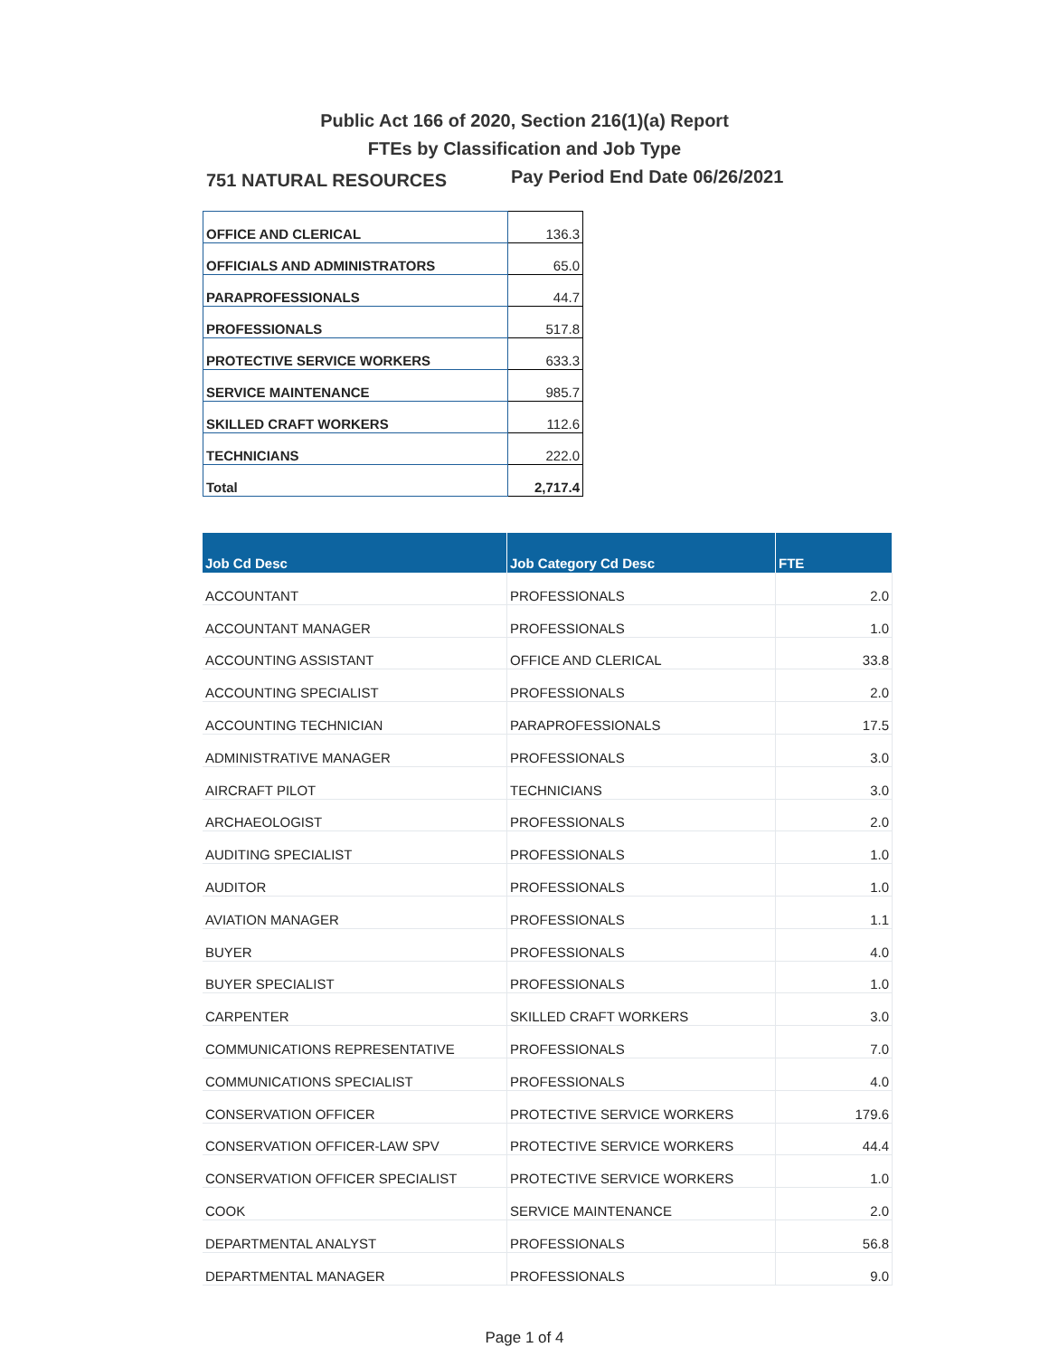Public Act 166 of 2020, Section 216(1)(a) Report
FTEs by Classification and Job Type
751 NATURAL RESOURCES
Pay Period End Date 06/26/2021
| OFFICE AND CLERICAL | 136.3 |
| OFFICIALS AND ADMINISTRATORS | 65.0 |
| PARAPROFESSIONALS | 44.7 |
| PROFESSIONALS | 517.8 |
| PROTECTIVE SERVICE WORKERS | 633.3 |
| SERVICE MAINTENANCE | 985.7 |
| SKILLED CRAFT WORKERS | 112.6 |
| TECHNICIANS | 222.0 |
| Total | 2,717.4 |
| Job Cd Desc | Job Category Cd Desc | FTE |
| --- | --- | --- |
| ACCOUNTANT | PROFESSIONALS | 2.0 |
| ACCOUNTANT MANAGER | PROFESSIONALS | 1.0 |
| ACCOUNTING ASSISTANT | OFFICE AND CLERICAL | 33.8 |
| ACCOUNTING SPECIALIST | PROFESSIONALS | 2.0 |
| ACCOUNTING TECHNICIAN | PARAPROFESSIONALS | 17.5 |
| ADMINISTRATIVE MANAGER | PROFESSIONALS | 3.0 |
| AIRCRAFT PILOT | TECHNICIANS | 3.0 |
| ARCHAEOLOGIST | PROFESSIONALS | 2.0 |
| AUDITING SPECIALIST | PROFESSIONALS | 1.0 |
| AUDITOR | PROFESSIONALS | 1.0 |
| AVIATION MANAGER | PROFESSIONALS | 1.1 |
| BUYER | PROFESSIONALS | 4.0 |
| BUYER SPECIALIST | PROFESSIONALS | 1.0 |
| CARPENTER | SKILLED CRAFT WORKERS | 3.0 |
| COMMUNICATIONS REPRESENTATIVE | PROFESSIONALS | 7.0 |
| COMMUNICATIONS SPECIALIST | PROFESSIONALS | 4.0 |
| CONSERVATION OFFICER | PROTECTIVE SERVICE WORKERS | 179.6 |
| CONSERVATION OFFICER-LAW SPV | PROTECTIVE SERVICE WORKERS | 44.4 |
| CONSERVATION OFFICER SPECIALIST | PROTECTIVE SERVICE WORKERS | 1.0 |
| COOK | SERVICE MAINTENANCE | 2.0 |
| DEPARTMENTAL ANALYST | PROFESSIONALS | 56.8 |
| DEPARTMENTAL MANAGER | PROFESSIONALS | 9.0 |
Page 1 of 4